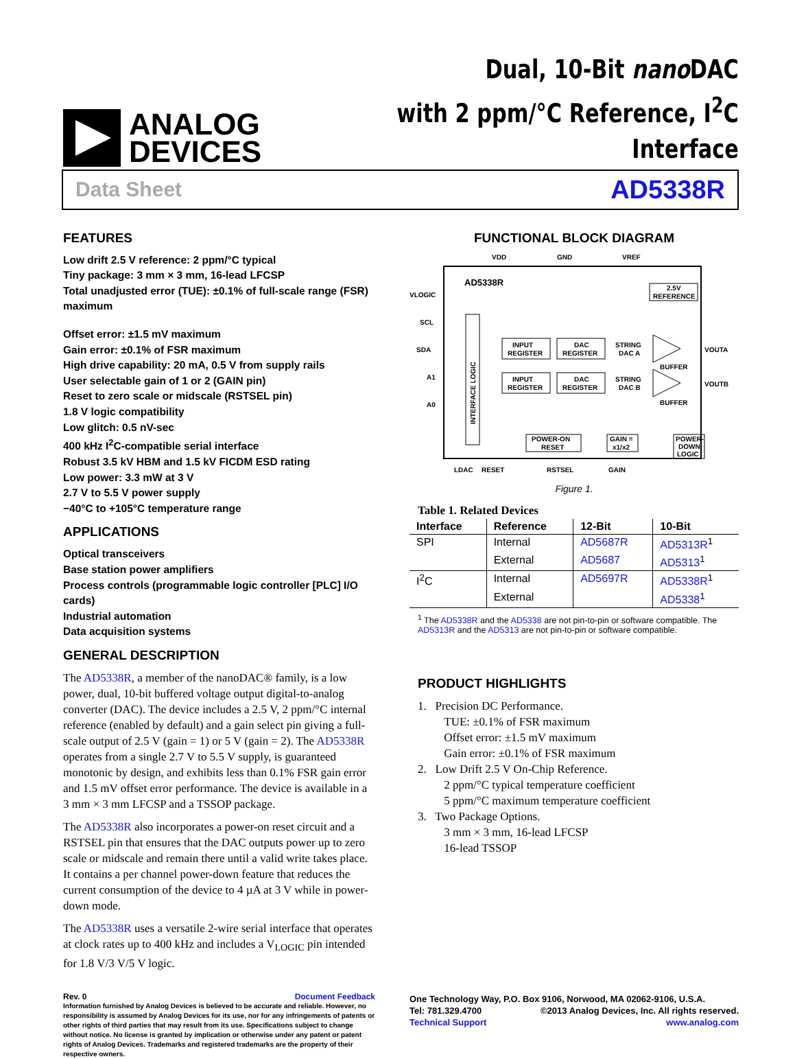ANALOG
DEVICES
Dual, 10-Bit nano DAC
with 2 ppm/°C Reference, I<sup>2</sup>C Interface
Data Sheet AD5338R
FEATURES
Low drift 2.5 V reference: 2 ppm/°C typical
Tiny package: 3 mm × 3 mm, 16-lead LFCSP
Total unadjusted error (TUE): ±0.1% of full-scale range (FSR) maximum
Offset error: ±1.5 mV maximum
Gain error: ±0.1% of FSR maximum
High drive capability: 20 mA, 0.5 V from supply rails
User selectable gain of 1 or 2 (GAIN pin)
Reset to zero scale or midscale (RSTSEL pin)
1.8 V logic compatibility
Low glitch: 0.5 nV-sec
400 kHz I<sup>2</sup>C-compatible serial interface
Robust 3.5 kV HBM and 1.5 kV FICDM ESD rating
Low power: 3.3 mW at 3 V
2.7 V to 5.5 V power supply
−40°C to +105°C temperature range
APPLICATIONS
Optical transceivers
Base station power amplifiers
Process controls (programmable logic controller [PLC] I/O cards)
Industrial automation
Data acquisition systems
GENERAL DESCRIPTION
The AD5338R, a member of the nanoDAC® family, is a low power, dual, 10-bit buffered voltage output digital-to-analog converter (DAC). The device includes a 2.5 V, 2 ppm/°C internal reference (enabled by default) and a gain select pin giving a full-scale output of 2.5 V (gain = 1) or 5 V (gain = 2). The AD5338R operates from a single 2.7 V to 5.5 V supply, is guaranteed monotonic by design, and exhibits less than 0.1% FSR gain error and 1.5 mV offset error performance. The device is available in a 3 mm × 3 mm LFCSP and a TSSOP package.
The AD5338R also incorporates a power-on reset circuit and a RSTSEL pin that ensures that the DAC outputs power up to zero scale or midscale and remain there until a valid write takes place. It contains a per channel power-down feature that reduces the current consumption of the device to 4 µA at 3 V while in power-down mode.
The AD5338R uses a versatile 2-wire serial interface that operates at clock rates up to 400 kHz and includes a V<sub>LOGIC</sub> pin intended for 1.8 V/3 V/5 V logic.
Rev. 0 Document Feedback
Information furnished by Analog Devices is believed to be accurate and reliable. However, no responsibility is assumed by Analog Devices for its use, nor for any infringements of patents or other rights of third parties that may result from its use. Specifications subject to change without notice. No license is granted by implication or otherwise under any patent or patent rights of Analog Devices. Trademarks and registered trademarks are the property of their respective owners.
FUNCTIONAL BLOCK DIAGRAM
VDD
GND
VREF
AD5338R
VLOGIC
SCL
SDA
A1
A0
INTERFACE LOGIC
INPUT
REGISTER
DAC
REGISTER
STRING
DAC A
INPUT
REGISTER
DAC
REGISTER
STRING
DAC B
BUFFER
BUFFER
VOUTA
VOUTB
2.5V
REFERENCE
POWER-ON
RESET
GAIN =
x1/x2
POWER-
DOWN
LOGIC
LDAC
RESET
RSTSEL
GAIN
Figure 1.
Table 1. Related Devices
| Interface | Reference | 12-Bit | 10-Bit |
| --- | --- | --- | --- |
| SPI | Internal | AD5687R | AD5313R<sup>1</sup> |
| | External | AD5687 | AD5313<sup>1</sup> |
| I<sup>2</sup>C | Internal | AD5697R | AD5338R<sup>1</sup> |
| | External | | AD5338<sup>1</sup> |
<sup>1</sup> The AD5338R and the AD5338 are not pin-to-pin or software compatible. The AD5313R and the AD5313 are not pin-to-pin or software compatible.
PRODUCT HIGHLIGHTS
1. Precision DC Performance.
TUE: ±0.1% of FSR maximum
Offset error: ±1.5 mV maximum
Gain error: ±0.1% of FSR maximum
2. Low Drift 2.5 V On-Chip Reference.
2 ppm/°C typical temperature coefficient
5 ppm/°C maximum temperature coefficient
3. Two Package Options.
3 mm × 3 mm, 16-lead LFCSP
16-lead TSSOP
One Technology Way, P.O. Box 9106, Norwood, MA 02062-9106, U.S.A.
Tel: 781.329.4700 ©2013 Analog Devices, Inc. All rights reserved.
Technical Support www.analog.com